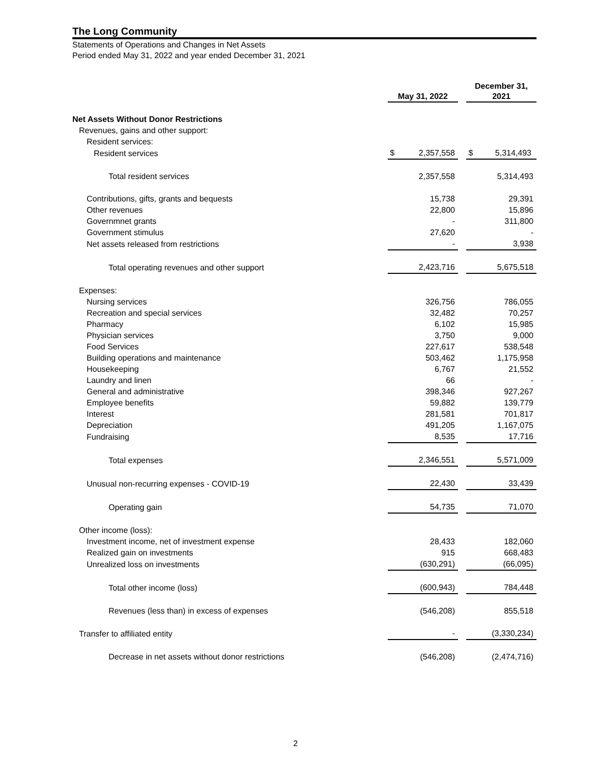The Long Community
Statements of Operations and Changes in Net Assets
Period ended May 31, 2022 and year ended December 31, 2021
| | May 31, 2022 | | December 31, 2021 |
| --- | --- | --- | --- |
| Net Assets Without Donor Restrictions | | | |
| Revenues, gains and other support: | | | |
| Resident services: | | | |
| Resident services | $ 2,357,558 | | $ 5,314,493 |
| Total resident services | 2,357,558 | | 5,314,493 |
| Contributions, gifts, grants and bequests | 15,738 | | 29,391 |
| Other revenues | 22,800 | | 15,896 |
| Governmnet grants | - | | 311,800 |
| Government stimulus | 27,620 | | - |
| Net assets released from restrictions | - | | 3,938 |
| Total operating revenues and other support | 2,423,716 | | 5,675,518 |
| Expenses: | | | |
| Nursing services | 326,756 | | 786,055 |
| Recreation and special services | 32,482 | | 70,257 |
| Pharmacy | 6,102 | | 15,985 |
| Physician services | 3,750 | | 9,000 |
| Food Services | 227,617 | | 538,548 |
| Building operations and maintenance | 503,462 | | 1,175,958 |
| Housekeeping | 6,767 | | 21,552 |
| Laundry and linen | 66 | | - |
| General and administrative | 398,346 | | 927,267 |
| Employee benefits | 59,882 | | 139,779 |
| Interest | 281,581 | | 701,817 |
| Depreciation | 491,205 | | 1,167,075 |
| Fundraising | 8,535 | | 17,716 |
| Total expenses | 2,346,551 | | 5,571,009 |
| Unusual non-recurring expenses - COVID-19 | 22,430 | | 33,439 |
| Operating gain | 54,735 | | 71,070 |
| Other income (loss): | | | |
| Investment income, net of investment expense | 28,433 | | 182,060 |
| Realized gain on investments | 915 | | 668,483 |
| Unrealized loss on investments | (630,291) | | (66,095) |
| Total other income (loss) | (600,943) | | 784,448 |
| Revenues (less than) in excess of expenses | (546,208) | | 855,518 |
| Transfer to affiliated entity | - | | (3,330,234) |
| Decrease in net assets without donor restrictions | (546,208) | | (2,474,716) |
2